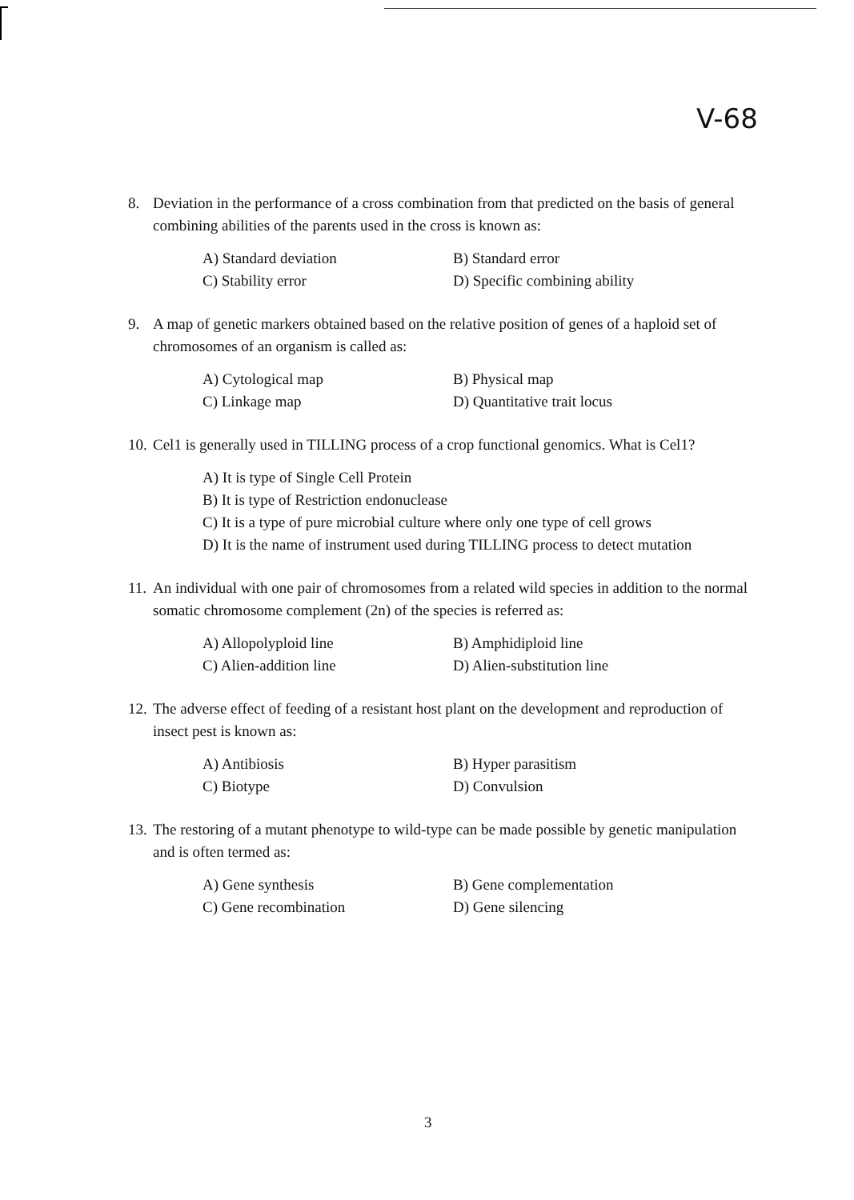V-68
8. Deviation in the performance of a cross combination from that predicted on the basis of general combining abilities of the parents used in the cross is known as:
A) Standard deviation B) Standard error C) Stability error D) Specific combining ability
9. A map of genetic markers obtained based on the relative position of genes of a haploid set of chromosomes of an organism is called as:
A) Cytological map B) Physical map C) Linkage map D) Quantitative trait locus
10. Cel1 is generally used in TILLING process of a crop functional genomics. What is Cel1?
A) It is type of Single Cell Protein
B) It is type of Restriction endonuclease
C) It is a type of pure microbial culture where only one type of cell grows
D) It is the name of instrument used during TILLING process to detect mutation
11. An individual with one pair of chromosomes from a related wild species in addition to the normal somatic chromosome complement (2n) of the species is referred as:
A) Allopolyploid line B) Amphidiploid line C) Alien-addition line D) Alien-substitution line
12. The adverse effect of feeding of a resistant host plant on the development and reproduction of insect pest is known as:
A) Antibiosis B) Hyper parasitism C) Biotype D) Convulsion
13. The restoring of a mutant phenotype to wild-type can be made possible by genetic manipulation and is often termed as:
A) Gene synthesis B) Gene complementation C) Gene recombination D) Gene silencing
3